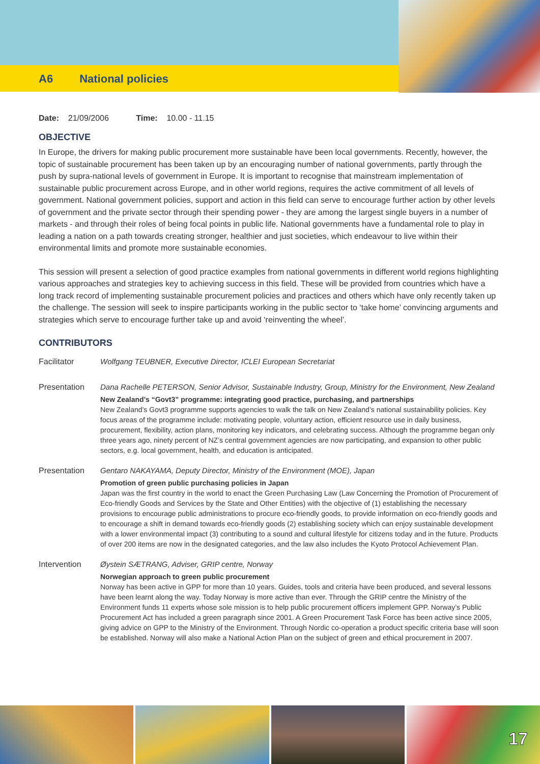A6 National policies
Date: 21/09/2006 Time: 10.00 - 11.15
OBJECTIVE
In Europe, the drivers for making public procurement more sustainable have been local governments. Recently, however, the topic of sustainable procurement has been taken up by an encouraging number of national governments, partly through the push by supra-national levels of government in Europe. It is important to recognise that mainstream implementation of sustainable public procurement across Europe, and in other world regions, requires the active commitment of all levels of government. National government policies, support and action in this field can serve to encourage further action by other levels of government and the private sector through their spending power - they are among the largest single buyers in a number of markets - and through their roles of being focal points in public life. National governments have a fundamental role to play in leading a nation on a path towards creating stronger, healthier and just societies, which endeavour to live within their environmental limits and promote more sustainable economies.
This session will present a selection of good practice examples from national governments in different world regions highlighting various approaches and strategies key to achieving success in this field. These will be provided from countries which have a long track record of implementing sustainable procurement policies and practices and others which have only recently taken up the challenge. The session will seek to inspire participants working in the public sector to ‘take home’ convincing arguments and strategies which serve to encourage further take up and avoid ‘reinventing the wheel’.
CONTRIBUTORS
Facilitator Wolfgang TEUBNER, Executive Director, ICLEI European Secretariat
Presentation Dana Rachelle PETERSON, Senior Advisor, Sustainable Industry, Group, Ministry for the Environment, New Zealand
New Zealand’s “Govt3” programme: integrating good practice, purchasing, and partnerships
New Zealand’s Govt3 programme supports agencies to walk the talk on New Zealand’s national sustainability policies. Key focus areas of the programme include: motivating people, voluntary action, efficient resource use in daily business, procurement, flexibility, action plans, monitoring key indicators, and celebrating success. Although the programme began only three years ago, ninety percent of NZ’s central government agencies are now participating, and expansion to other public sectors, e.g. local government, health, and education is anticipated.
Presentation Gentaro NAKAYAMA, Deputy Director, Ministry of the Environment (MOE), Japan
Promotion of green public purchasing policies in Japan
Japan was the first country in the world to enact the Green Purchasing Law (Law Concerning the Promotion of Procurement of Eco-friendly Goods and Services by the State and Other Entities) with the objective of (1) establishing the necessary provisions to encourage public administrations to procure eco-friendly goods, to provide information on eco-friendly goods and to encourage a shift in demand towards eco-friendly goods (2) establishing society which can enjoy sustainable development with a lower environmental impact (3) contributing to a sound and cultural lifestyle for citizens today and in the future. Products of over 200 items are now in the designated categories, and the law also includes the Kyoto Protocol Achievement Plan.
Intervention Øystein SÆTRANG, Adviser, GRIP centre, Norway
Norwegian approach to green public procurement
Norway has been active in GPP for more than 10 years. Guides, tools and criteria have been produced, and several lessons have been learnt along the way. Today Norway is more active than ever. Through the GRIP centre the Ministry of the Environment funds 11 experts whose sole mission is to help public procurement officers implement GPP. Norway’s Public Procurement Act has included a green paragraph since 2001. A Green Procurement Task Force has been active since 2005, giving advice on GPP to the Ministry of the Environment. Through Nordic co-operation a product specific criteria base will soon be established. Norway will also make a National Action Plan on the subject of green and ethical procurement in 2007.
17